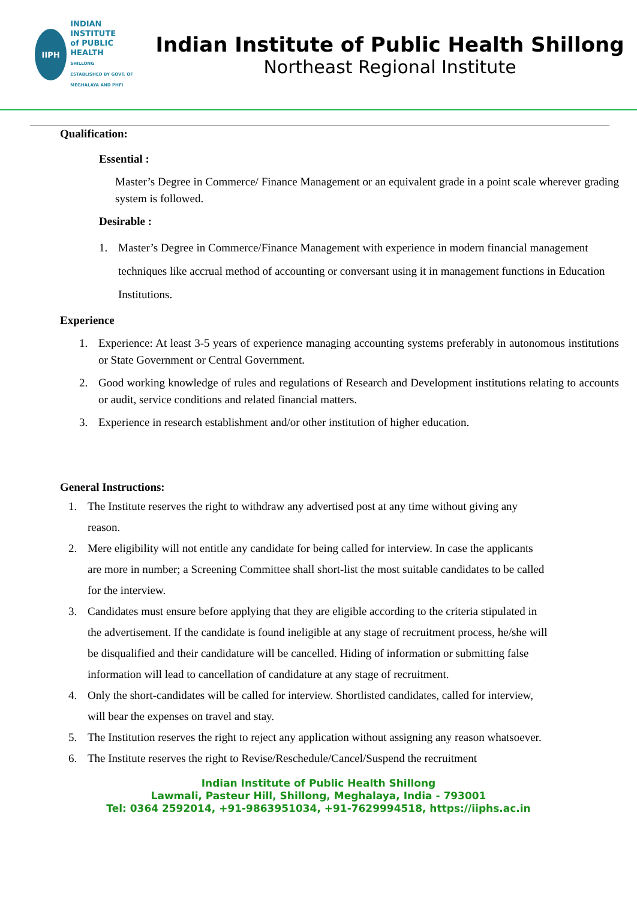IIPH
INDIAN
INSTITUTE
of PUBLIC
HEALTH
SHILLONG
ESTABLISHED BY GOVT. OF MEGHALAYA AND PHFI
Indian Institute of Public Health Shillong
Northeast Regional Institute
Qualification:
Essential :
Master’s Degree in Commerce/ Finance Management or an equivalent grade in a point scale wherever grading system is followed.
Desirable :
1. Master’s Degree in Commerce/Finance Management with experience in modern financial management techniques like accrual method of accounting or conversant using it in management functions in Education Institutions.
Experience
1. Experience: At least 3-5 years of experience managing accounting systems preferably in autonomous institutions or State Government or Central Government.
2. Good working knowledge of rules and regulations of Research and Development institutions relating to accounts or audit, service conditions and related financial matters.
3. Experience in research establishment and/or other institution of higher education.
General Instructions:
1. The Institute reserves the right to withdraw any advertised post at any time without giving any reason.
2. Mere eligibility will not entitle any candidate for being called for interview. In case the applicants are more in number; a Screening Committee shall short-list the most suitable candidates to be called for the interview.
3. Candidates must ensure before applying that they are eligible according to the criteria stipulated in the advertisement. If the candidate is found ineligible at any stage of recruitment process, he/she will be disqualified and their candidature will be cancelled. Hiding of information or submitting false information will lead to cancellation of candidature at any stage of recruitment.
4. Only the short-candidates will be called for interview. Shortlisted candidates, called for interview, will bear the expenses on travel and stay.
5. The Institution reserves the right to reject any application without assigning any reason whatsoever.
6. The Institute reserves the right to Revise/Reschedule/Cancel/Suspend the recruitment
Indian Institute of Public Health Shillong
Lawmali, Pasteur Hill, Shillong, Meghalaya, India - 793001
Tel: 0364 2592014, +91-9863951034, +91-7629994518, https://iiphs.ac.in